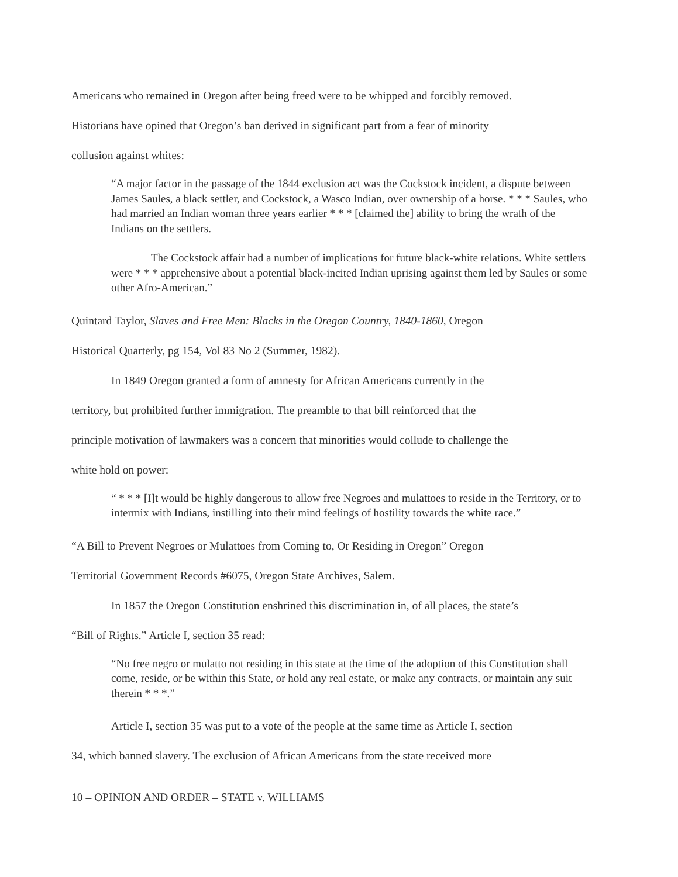Americans who remained in Oregon after being freed were to be whipped and forcibly removed.
Historians have opined that Oregon’s ban derived in significant part from a fear of minority
collusion against whites:
“A major factor in the passage of the 1844 exclusion act was the Cockstock incident, a dispute between James Saules, a black settler, and Cockstock, a Wasco Indian, over ownership of a horse. * * * Saules, who had married an Indian woman three years earlier * * * [claimed the] ability to bring the wrath of the Indians on the settlers.
The Cockstock affair had a number of implications for future black-white relations. White settlers were * * * apprehensive about a potential black-incited Indian uprising against them led by Saules or some other Afro-American.”
Quintard Taylor, Slaves and Free Men: Blacks in the Oregon Country, 1840-1860, Oregon
Historical Quarterly, pg 154, Vol 83 No 2 (Summer, 1982).
In 1849 Oregon granted a form of amnesty for African Americans currently in the
territory, but prohibited further immigration. The preamble to that bill reinforced that the
principle motivation of lawmakers was a concern that minorities would collude to challenge the
white hold on power:
“ * * * [I]t would be highly dangerous to allow free Negroes and mulattoes to reside in the Territory, or to intermix with Indians, instilling into their mind feelings of hostility towards the white race.”
“A Bill to Prevent Negroes or Mulattoes from Coming to, Or Residing in Oregon” Oregon
Territorial Government Records #6075, Oregon State Archives, Salem.
In 1857 the Oregon Constitution enshrined this discrimination in, of all places, the state’s
“Bill of Rights.” Article I, section 35 read:
“No free negro or mulatto not residing in this state at the time of the adoption of this Constitution shall come, reside, or be within this State, or hold any real estate, or make any contracts, or maintain any suit therein * * *.”
Article I, section 35 was put to a vote of the people at the same time as Article I, section
34, which banned slavery. The exclusion of African Americans from the state received more
10 – OPINION AND ORDER – STATE v. WILLIAMS